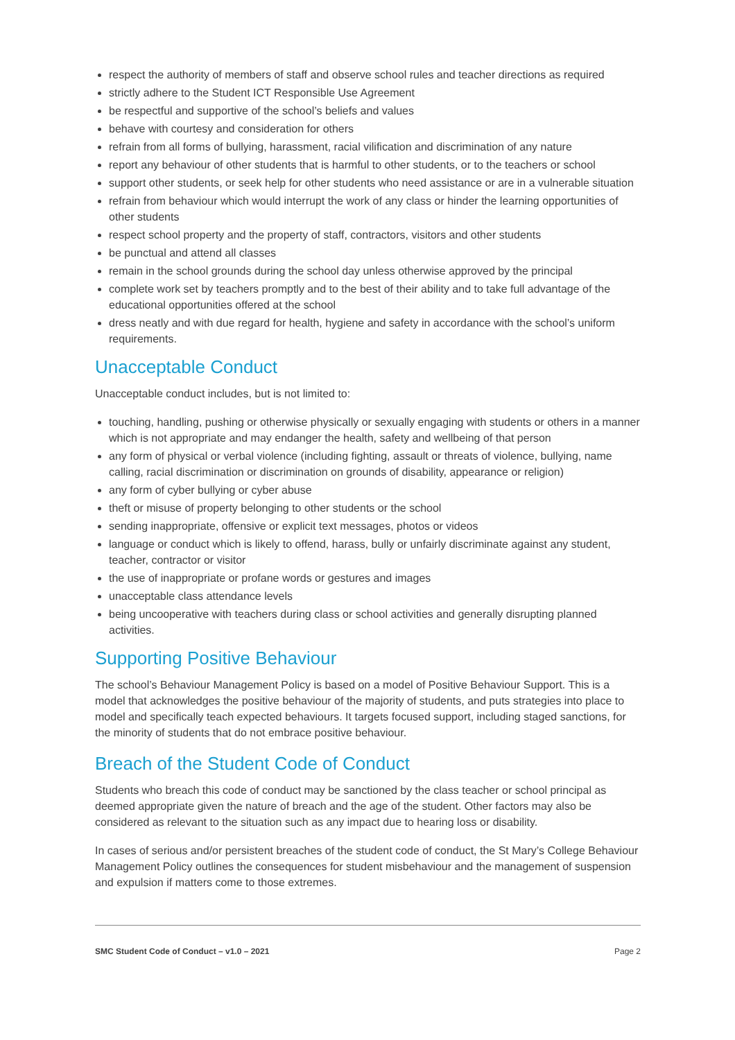respect the authority of members of staff and observe school rules and teacher directions as required
strictly adhere to the Student ICT Responsible Use Agreement
be respectful and supportive of the school’s beliefs and values
behave with courtesy and consideration for others
refrain from all forms of bullying, harassment, racial vilification and discrimination of any nature
report any behaviour of other students that is harmful to other students, or to the teachers or school
support other students, or seek help for other students who need assistance or are in a vulnerable situation
refrain from behaviour which would interrupt the work of any class or hinder the learning opportunities of other students
respect school property and the property of staff, contractors, visitors and other students
be punctual and attend all classes
remain in the school grounds during the school day unless otherwise approved by the principal
complete work set by teachers promptly and to the best of their ability and to take full advantage of the educational opportunities offered at the school
dress neatly and with due regard for health, hygiene and safety in accordance with the school’s uniform requirements.
Unacceptable Conduct
Unacceptable conduct includes, but is not limited to:
touching, handling, pushing or otherwise physically or sexually engaging with students or others in a manner which is not appropriate and may endanger the health, safety and wellbeing of that person
any form of physical or verbal violence (including fighting, assault or threats of violence, bullying, name calling, racial discrimination or discrimination on grounds of disability, appearance or religion)
any form of cyber bullying or cyber abuse
theft or misuse of property belonging to other students or the school
sending inappropriate, offensive or explicit text messages, photos or videos
language or conduct which is likely to offend, harass, bully or unfairly discriminate against any student, teacher, contractor or visitor
the use of inappropriate or profane words or gestures and images
unacceptable class attendance levels
being uncooperative with teachers during class or school activities and generally disrupting planned activities.
Supporting Positive Behaviour
The school’s Behaviour Management Policy is based on a model of Positive Behaviour Support. This is a model that acknowledges the positive behaviour of the majority of students, and puts strategies into place to model and specifically teach expected behaviours. It targets focused support, including staged sanctions, for the minority of students that do not embrace positive behaviour.
Breach of the Student Code of Conduct
Students who breach this code of conduct may be sanctioned by the class teacher or school principal as deemed appropriate given the nature of breach and the age of the student. Other factors may also be considered as relevant to the situation such as any impact due to hearing loss or disability.
In cases of serious and/or persistent breaches of the student code of conduct, the St Mary’s College Behaviour Management Policy outlines the consequences for student misbehaviour and the management of suspension and expulsion if matters come to those extremes.
SMC Student Code of Conduct – v1.0 – 2021 Page 2